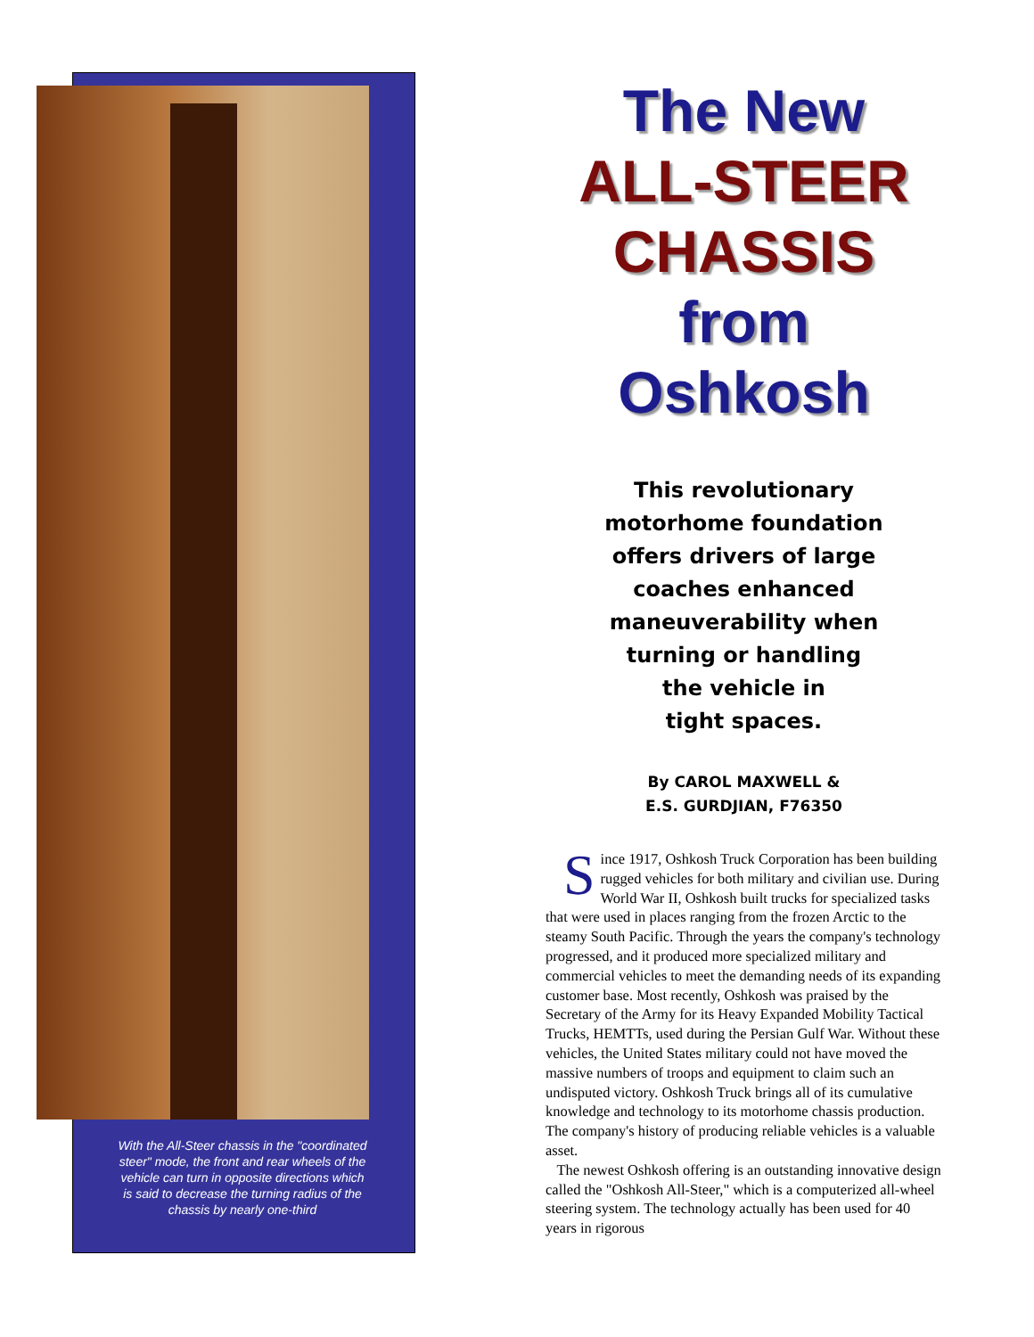With the All-Steer chassis in the "coordinated steer" mode, the front and rear wheels of the vehicle can turn in opposite directions which is said to decrease the turning radius of the chassis by nearly one-third
The New
ALL-STEER
CHASSIS
from
Oshkosh
This revolutionary
motorhome foundation
offers drivers of large
coaches enhanced
maneuverability when
turning or handling
the vehicle in
tight spaces.
By CAROL MAXWELL &
E.S. GURDJIAN, F76350
Since 1917, Oshkosh Truck Corporation has been building rugged vehicles for both military and civilian use. During World War II, Oshkosh built trucks for specialized tasks that were used in places ranging from the frozen Arctic to the steamy South Pacific. Through the years the company's technology progressed, and it produced more specialized military and commercial vehicles to meet the demanding needs of its expanding customer base. Most recently, Oshkosh was praised by the Secretary of the Army for its Heavy Expanded Mobility Tactical Trucks, HEMTTs, used during the Persian Gulf War. Without these vehicles, the United States military could not have moved the massive numbers of troops and equipment to claim such an undisputed victory. Oshkosh Truck brings all of its cumulative knowledge and technology to its motorhome chassis production. The company's history of producing reliable vehicles is a valuable asset.
The newest Oshkosh offering is an outstanding innovative design called the "Oshkosh All-Steer," which is a computerized all-wheel steering system. The technology actually has been used for 40 years in rigorous